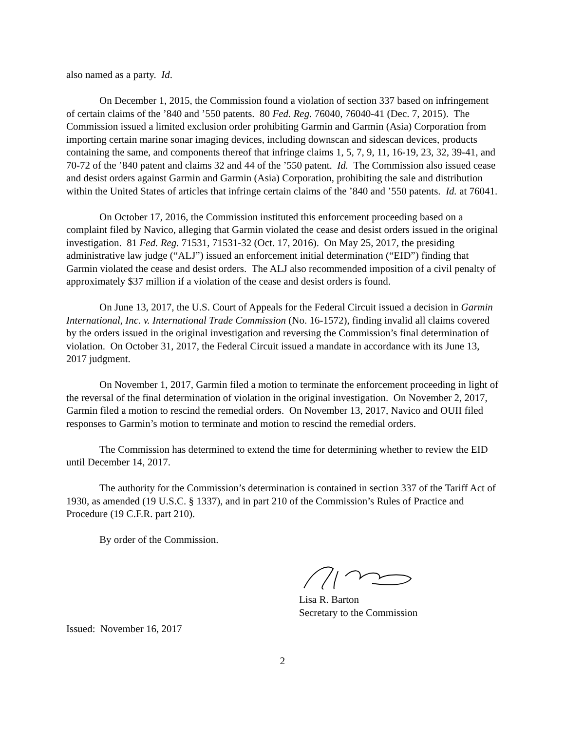also named as a party. Id.
On December 1, 2015, the Commission found a violation of section 337 based on infringement of certain claims of the ’840 and ’550 patents. 80 Fed. Reg. 76040, 76040-41 (Dec. 7, 2015). The Commission issued a limited exclusion order prohibiting Garmin and Garmin (Asia) Corporation from importing certain marine sonar imaging devices, including downscan and sidescan devices, products containing the same, and components thereof that infringe claims 1, 5, 7, 9, 11, 16-19, 23, 32, 39-41, and 70-72 of the ’840 patent and claims 32 and 44 of the ’550 patent. Id. The Commission also issued cease and desist orders against Garmin and Garmin (Asia) Corporation, prohibiting the sale and distribution within the United States of articles that infringe certain claims of the ’840 and ’550 patents. Id. at 76041.
On October 17, 2016, the Commission instituted this enforcement proceeding based on a complaint filed by Navico, alleging that Garmin violated the cease and desist orders issued in the original investigation. 81 Fed. Reg. 71531, 71531-32 (Oct. 17, 2016). On May 25, 2017, the presiding administrative law judge (“ALJ”) issued an enforcement initial determination (“EID”) finding that Garmin violated the cease and desist orders. The ALJ also recommended imposition of a civil penalty of approximately $37 million if a violation of the cease and desist orders is found.
On June 13, 2017, the U.S. Court of Appeals for the Federal Circuit issued a decision in Garmin International, Inc. v. International Trade Commission (No. 16-1572), finding invalid all claims covered by the orders issued in the original investigation and reversing the Commission’s final determination of violation. On October 31, 2017, the Federal Circuit issued a mandate in accordance with its June 13, 2017 judgment.
On November 1, 2017, Garmin filed a motion to terminate the enforcement proceeding in light of the reversal of the final determination of violation in the original investigation. On November 2, 2017, Garmin filed a motion to rescind the remedial orders. On November 13, 2017, Navico and OUII filed responses to Garmin’s motion to terminate and motion to rescind the remedial orders.
The Commission has determined to extend the time for determining whether to review the EID until December 14, 2017.
The authority for the Commission’s determination is contained in section 337 of the Tariff Act of 1930, as amended (19 U.S.C. § 1337), and in part 210 of the Commission’s Rules of Practice and Procedure (19 C.F.R. part 210).
By order of the Commission.
Lisa R. Barton
Secretary to the Commission
Issued: November 16, 2017
2